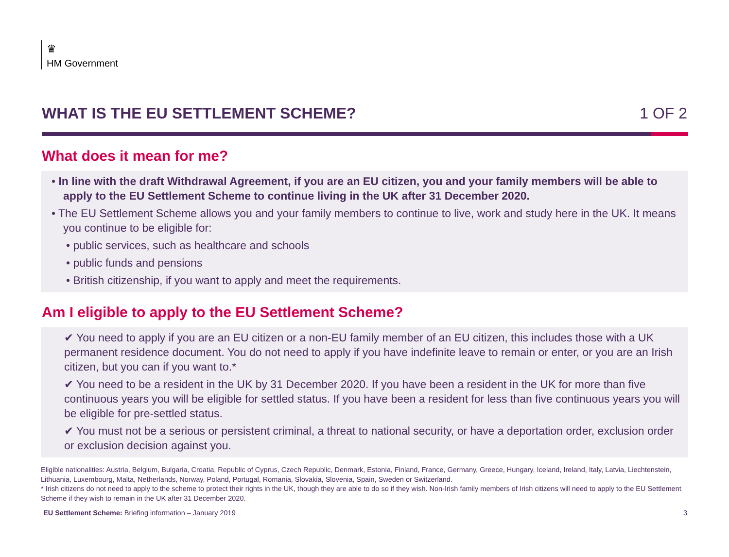♛
HM Government
WHAT IS THE EU SETTLEMENT SCHEME? 1 OF 2
What does it mean for me?
• In line with the draft Withdrawal Agreement, if you are an EU citizen, you and your family members will be able to apply to the EU Settlement Scheme to continue living in the UK after 31 December 2020.
• The EU Settlement Scheme allows you and your family members to continue to live, work and study here in the UK. It means you continue to be eligible for:
• public services, such as healthcare and schools
• public funds and pensions
• British citizenship, if you want to apply and meet the requirements.
Am I eligible to apply to the EU Settlement Scheme?
✔ You need to apply if you are an EU citizen or a non-EU family member of an EU citizen, this includes those with a UK permanent residence document. You do not need to apply if you have indefinite leave to remain or enter, or you are an Irish citizen, but you can if you want to.*
✔ You need to be a resident in the UK by 31 December 2020. If you have been a resident in the UK for more than five continuous years you will be eligible for settled status. If you have been a resident for less than five continuous years you will be eligible for pre-settled status.
✔ You must not be a serious or persistent criminal, a threat to national security, or have a deportation order, exclusion order or exclusion decision against you.
Eligible nationalities: Austria, Belgium, Bulgaria, Croatia, Republic of Cyprus, Czech Republic, Denmark, Estonia, Finland, France, Germany, Greece, Hungary, Iceland, Ireland, Italy, Latvia, Liechtenstein, Lithuania, Luxembourg, Malta, Netherlands, Norway, Poland, Portugal, Romania, Slovakia, Slovenia, Spain, Sweden or Switzerland.
* Irish citizens do not need to apply to the scheme to protect their rights in the UK, though they are able to do so if they wish. Non-Irish family members of Irish citizens will need to apply to the EU Settlement Scheme if they wish to remain in the UK after 31 December 2020.
EU Settlement Scheme: Briefing information – January 2019 3